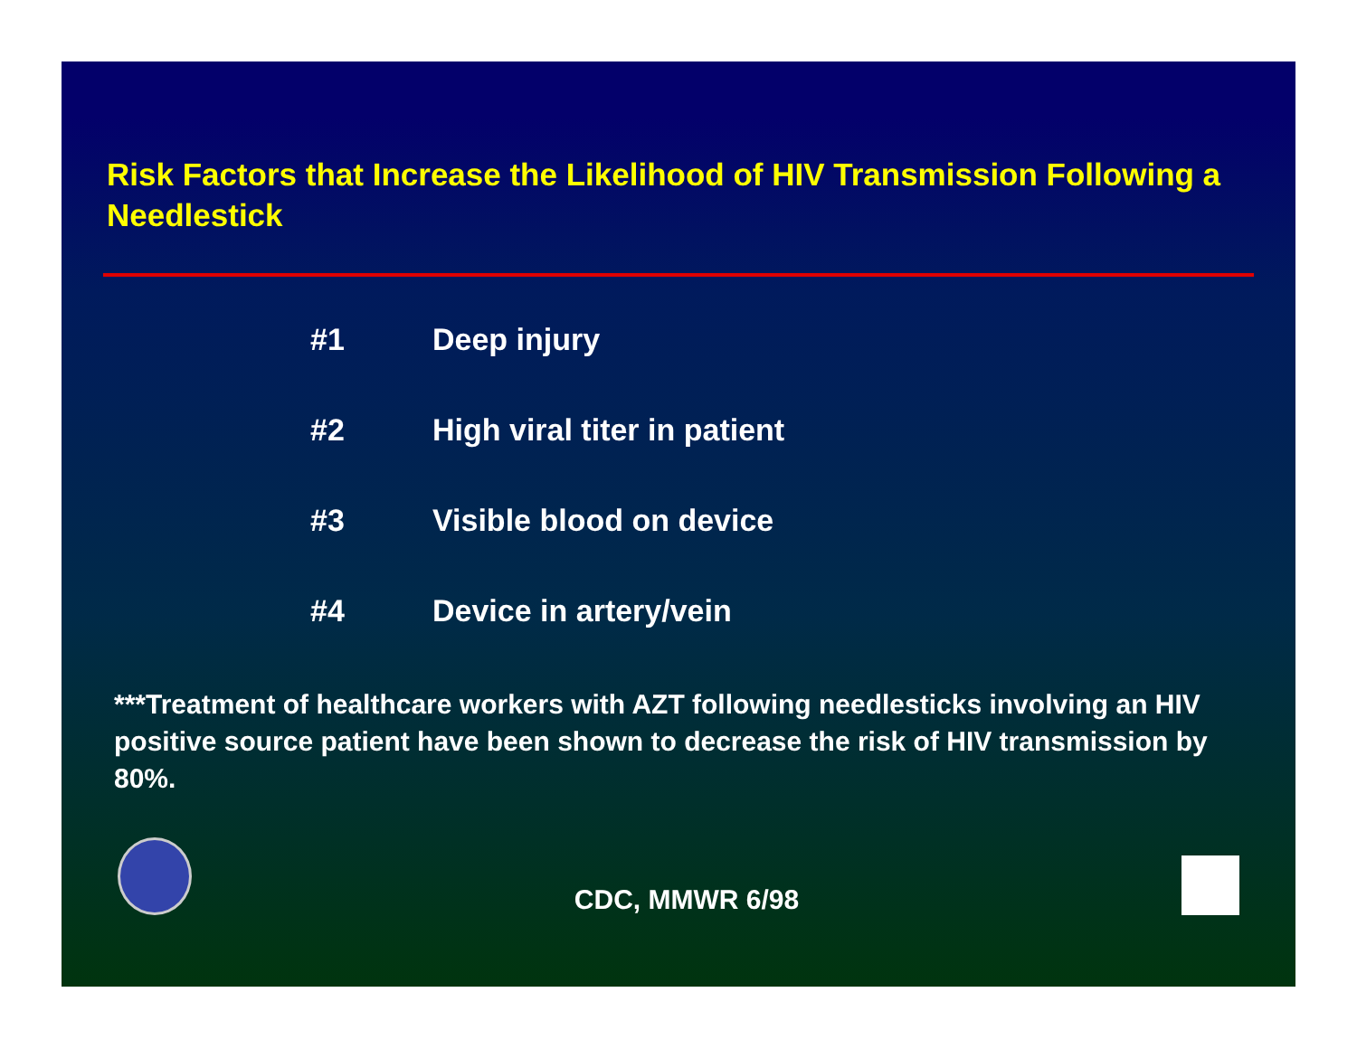Risk Factors that Increase the Likelihood of HIV Transmission Following a Needlestick
#1 Deep injury
#2 High viral titer in patient
#3 Visible blood on device
#4 Device in artery/vein
***Treatment of healthcare workers with AZT following needlesticks involving an HIV positive source patient have been shown to decrease the risk of HIV transmission by 80%.
CDC, MMWR 6/98